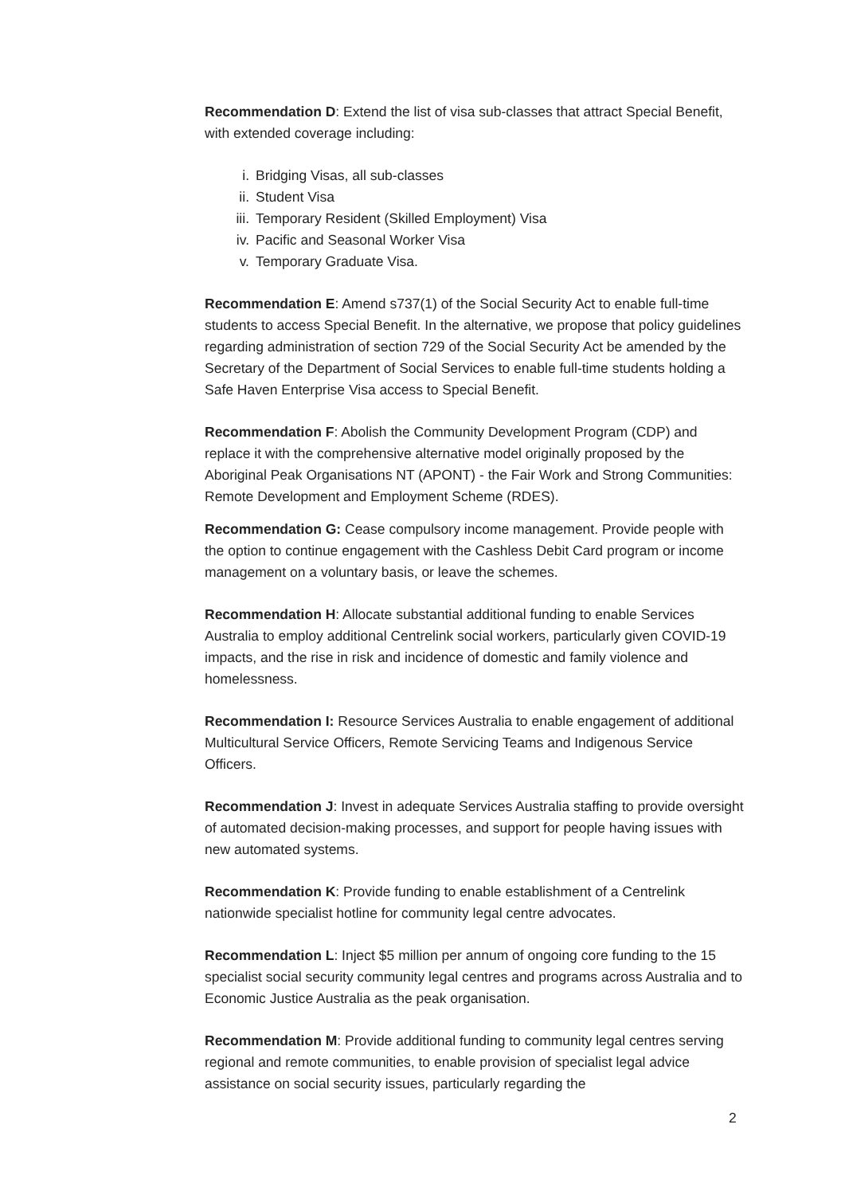Recommendation D: Extend the list of visa sub-classes that attract Special Benefit, with extended coverage including:
i. Bridging Visas, all sub-classes
ii. Student Visa
iii. Temporary Resident (Skilled Employment) Visa
iv. Pacific and Seasonal Worker Visa
v. Temporary Graduate Visa.
Recommendation E: Amend s737(1) of the Social Security Act to enable full-time students to access Special Benefit. In the alternative, we propose that policy guidelines regarding administration of section 729 of the Social Security Act be amended by the Secretary of the Department of Social Services to enable full-time students holding a Safe Haven Enterprise Visa access to Special Benefit.
Recommendation F: Abolish the Community Development Program (CDP) and replace it with the comprehensive alternative model originally proposed by the Aboriginal Peak Organisations NT (APONT) - the Fair Work and Strong Communities: Remote Development and Employment Scheme (RDES).
Recommendation G: Cease compulsory income management. Provide people with the option to continue engagement with the Cashless Debit Card program or income management on a voluntary basis, or leave the schemes.
Recommendation H: Allocate substantial additional funding to enable Services Australia to employ additional Centrelink social workers, particularly given COVID-19 impacts, and the rise in risk and incidence of domestic and family violence and homelessness.
Recommendation I: Resource Services Australia to enable engagement of additional Multicultural Service Officers, Remote Servicing Teams and Indigenous Service Officers.
Recommendation J: Invest in adequate Services Australia staffing to provide oversight of automated decision-making processes, and support for people having issues with new automated systems.
Recommendation K: Provide funding to enable establishment of a Centrelink nationwide specialist hotline for community legal centre advocates.
Recommendation L: Inject $5 million per annum of ongoing core funding to the 15 specialist social security community legal centres and programs across Australia and to Economic Justice Australia as the peak organisation.
Recommendation M: Provide additional funding to community legal centres serving regional and remote communities, to enable provision of specialist legal advice assistance on social security issues, particularly regarding the
2